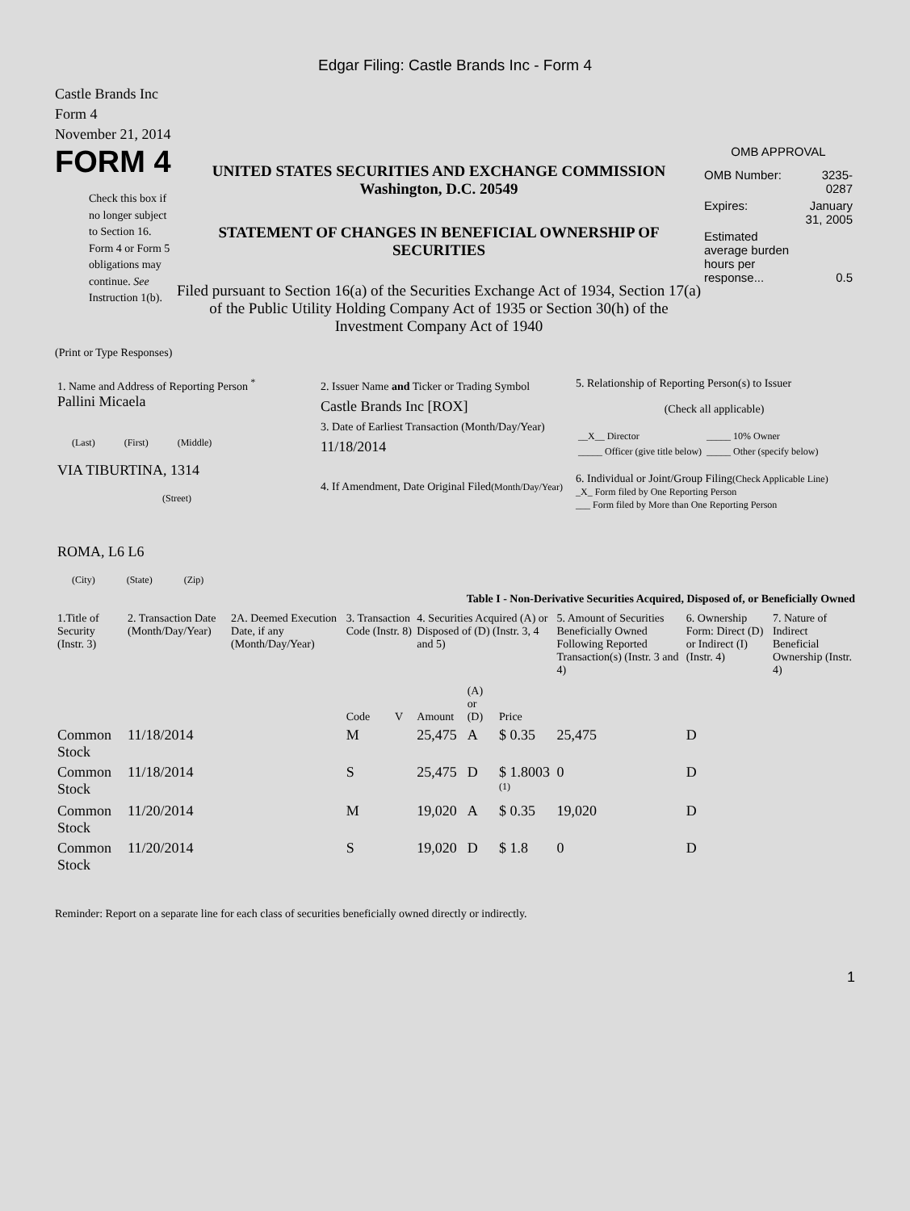Edgar Filing: Castle Brands Inc - Form 4
Castle Brands Inc
Form 4
November 21, 2014
FORM 4
Check this box if no longer subject to Section 16. Form 4 or Form 5 obligations may continue. See Instruction 1(b).
UNITED STATES SECURITIES AND EXCHANGE COMMISSION
Washington, D.C. 20549
STATEMENT OF CHANGES IN BENEFICIAL OWNERSHIP OF SECURITIES
Filed pursuant to Section 16(a) of the Securities Exchange Act of 1934, Section 17(a) of the Public Utility Holding Company Act of 1935 or Section 30(h) of the Investment Company Act of 1940
OMB APPROVAL
| OMB Number: | 3235-0287 |
| Expires: | January 31, 2005 |
| Estimated average burden hours per response... | 0.5 |
(Print or Type Responses)
| 1. Name and Address of Reporting Person <sup>*</sup> Pallini Micaela (Last) (First) (Middle) VIA TIBURTINA, 1314 (Street) ROMA, L6 L6 (City) (State) (Zip) | 2. Issuer Name and Ticker or Trading Symbol Castle Brands Inc [ROX] 3. Date of Earliest Transaction (Month/Day/Year) 11/18/2014 4. If Amendment, Date Original Filed (Month/Day/Year) | 5. Relationship of Reporting Person(s) to Issuer (Check all applicable) / __X__ Director / _____ 10% Owner / / _____ Officer (give title below) / _____ Other (specify below) / 6. Individual or Joint/Group Filing (Check Applicable Line) _X_ Form filed by One Reporting Person ___ Form filed by More than One Reporting Person |
Table I - Non-Derivative Securities Acquired, Disposed of, or Beneficially Owned
| 1.Title of Security (Instr. 3) | 2. Transaction Date (Month/Day/Year) | 2A. Deemed Execution Date, if any (Month/Day/Year) | 3. Transaction Code (Instr. 8) | | 4. Securities Acquired (A) or Disposed of (D) (Instr. 3, 4 and 5) | | | 5. Amount of Securities Beneficially Owned Following Reported Transaction(s) (Instr. 3 and 4) | 6. Ownership Form: Direct (D) or Indirect (I) (Instr. 4) | 7. Nature of Indirect Beneficial Ownership (Instr. 4) |
| --- | --- | --- | --- | --- | --- | --- | --- | --- | --- | --- |
| | | | Code | V | Amount | (A) or (D) | Price | | | |
| Common Stock | 11/18/2014 | | M | | 25,475 | A | $ 0.35 | 25,475 | D | |
| Common Stock | 11/18/2014 | | S | | 25,475 | D | $ 1.8003 <sup>(1)</sup> | 0 | D | |
| Common Stock | 11/20/2014 | | M | | 19,020 | A | $ 0.35 | 19,020 | D | |
| Common Stock | 11/20/2014 | | S | | 19,020 | D | $ 1.8 | 0 | D | |
Reminder: Report on a separate line for each class of securities beneficially owned directly or indirectly.
1